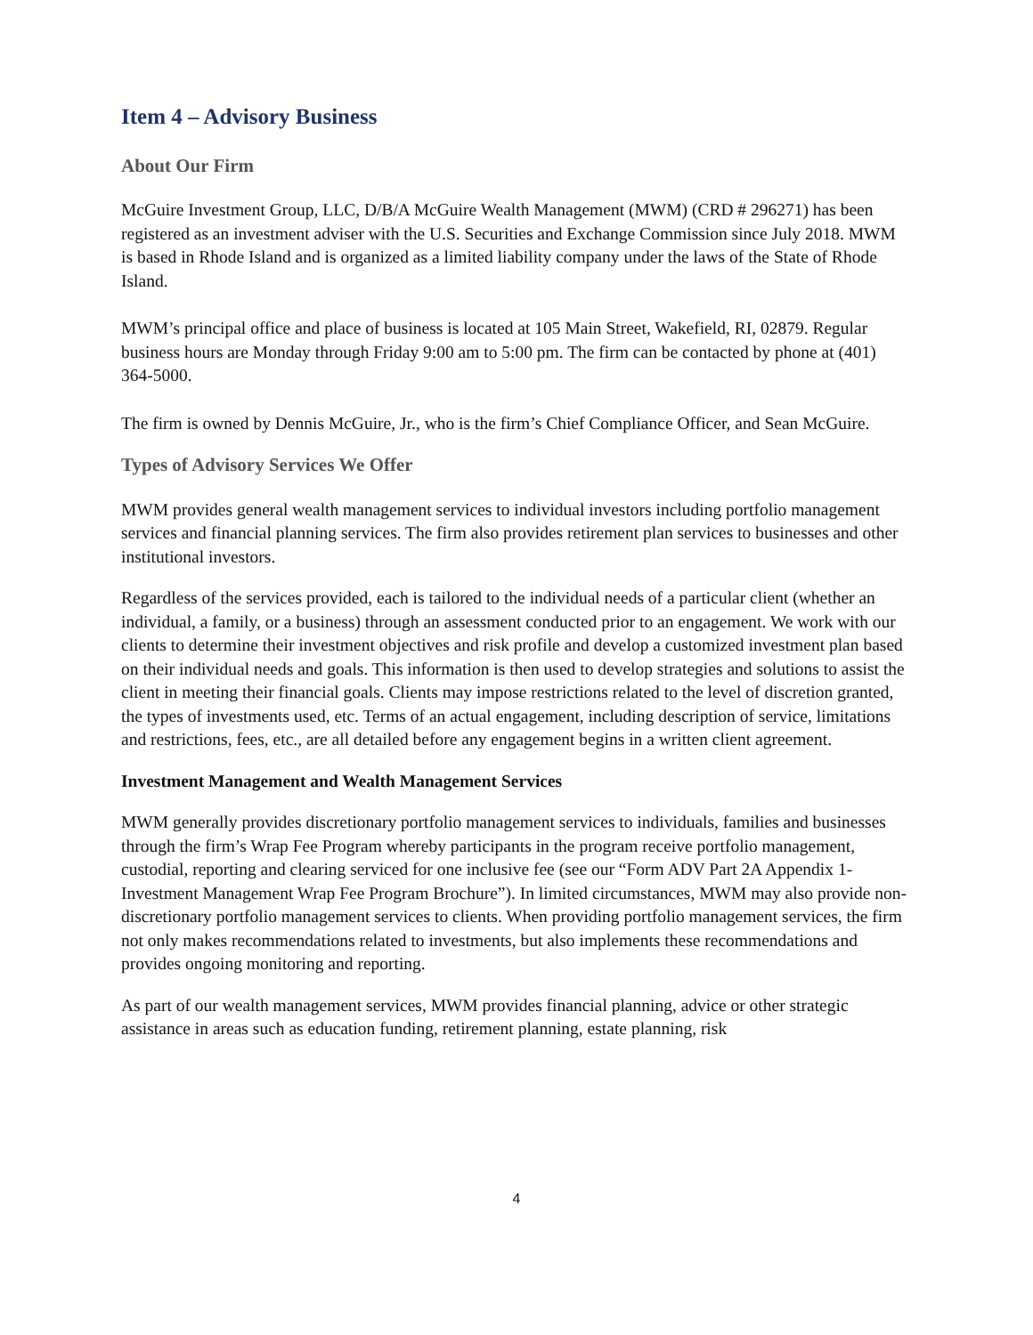Item 4 – Advisory Business
About Our Firm
McGuire Investment Group, LLC, D/B/A McGuire Wealth Management (MWM) (CRD # 296271) has been registered as an investment adviser with the U.S. Securities and Exchange Commission since July 2018. MWM is based in Rhode Island and is organized as a limited liability company under the laws of the State of Rhode Island.
MWM’s principal office and place of business is located at 105 Main Street, Wakefield, RI, 02879. Regular business hours are Monday through Friday 9:00 am to 5:00 pm. The firm can be contacted by phone at (401) 364-5000.
The firm is owned by Dennis McGuire, Jr., who is the firm’s Chief Compliance Officer, and Sean McGuire.
Types of Advisory Services We Offer
MWM provides general wealth management services to individual investors including portfolio management services and financial planning services. The firm also provides retirement plan services to businesses and other institutional investors.
Regardless of the services provided, each is tailored to the individual needs of a particular client (whether an individual, a family, or a business) through an assessment conducted prior to an engagement. We work with our clients to determine their investment objectives and risk profile and develop a customized investment plan based on their individual needs and goals. This information is then used to develop strategies and solutions to assist the client in meeting their financial goals. Clients may impose restrictions related to the level of discretion granted, the types of investments used, etc. Terms of an actual engagement, including description of service, limitations and restrictions, fees, etc., are all detailed before any engagement begins in a written client agreement.
Investment Management and Wealth Management Services
MWM generally provides discretionary portfolio management services to individuals, families and businesses through the firm’s Wrap Fee Program whereby participants in the program receive portfolio management, custodial, reporting and clearing serviced for one inclusive fee (see our “Form ADV Part 2A Appendix 1- Investment Management Wrap Fee Program Brochure”). In limited circumstances, MWM may also provide non-discretionary portfolio management services to clients. When providing portfolio management services, the firm not only makes recommendations related to investments, but also implements these recommendations and provides ongoing monitoring and reporting.
As part of our wealth management services, MWM provides financial planning, advice or other strategic assistance in areas such as education funding, retirement planning, estate planning, risk
4